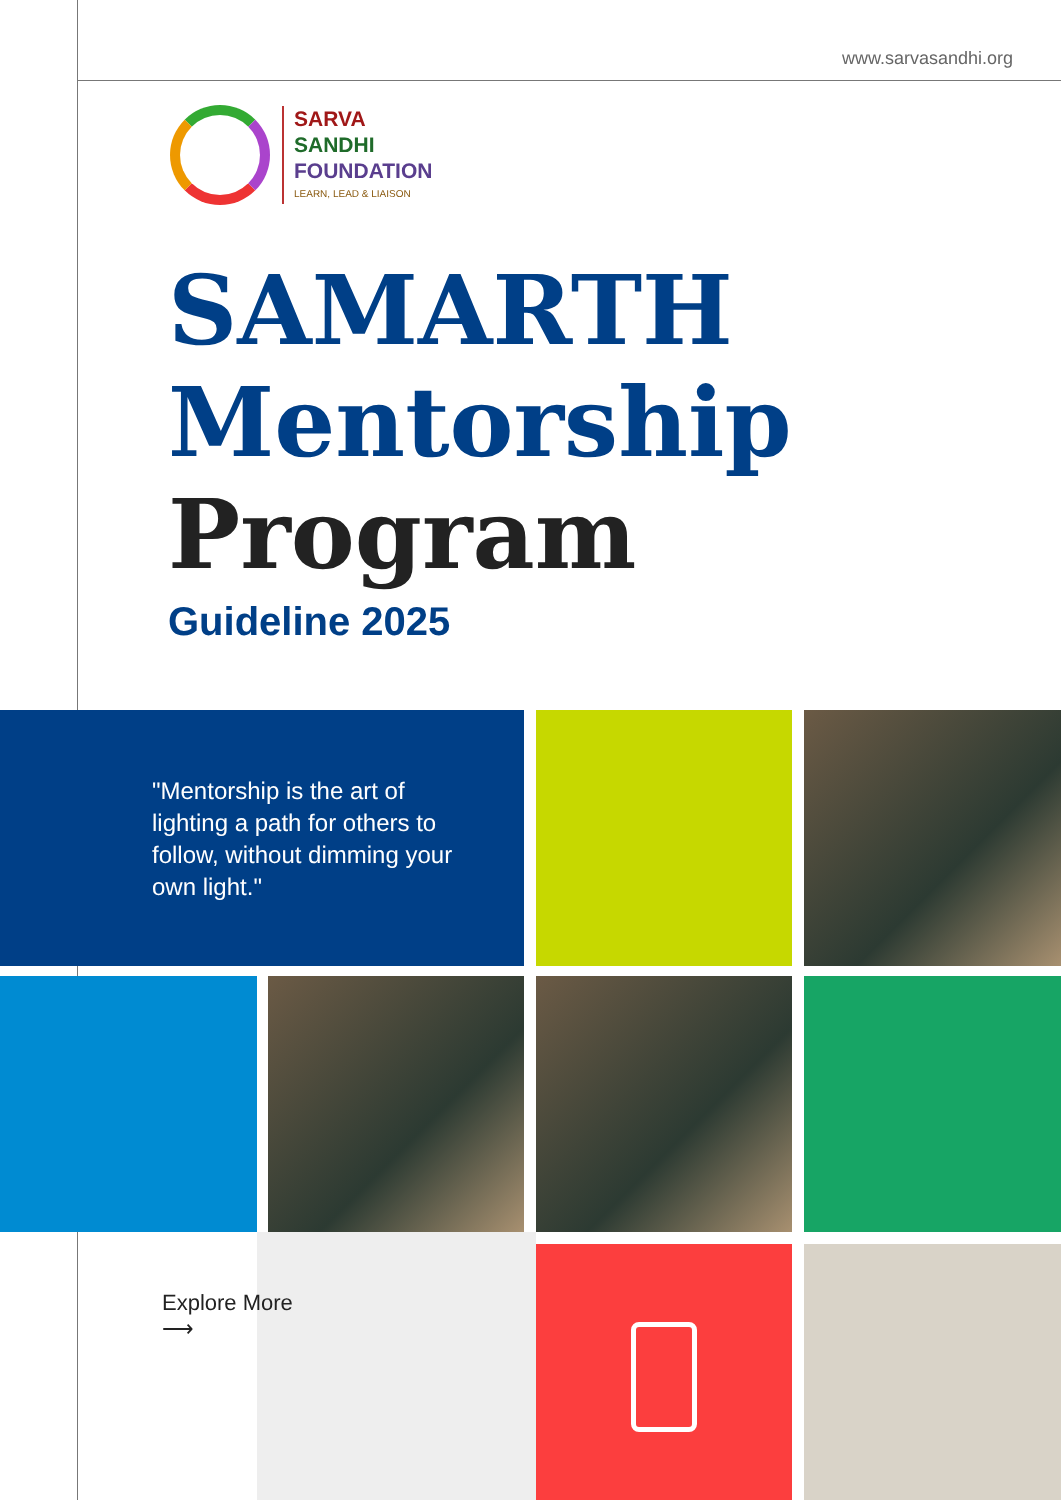www.sarvasandhi.org
SARVA
SANDHI
FOUNDATION
LEARN, LEAD & LIAISON
SAMARTH
Mentorship
Program
Guideline 2025
"Mentorship is the art of lighting a path for others to follow, without dimming your own light."
Explore More
⟶